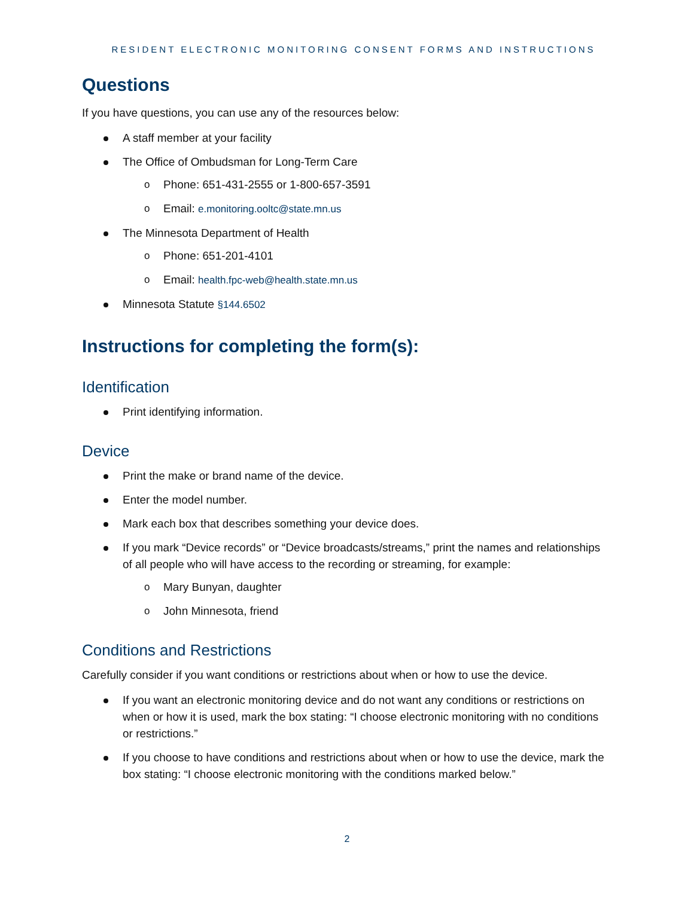RESIDENT ELECTRONIC MONITORING CONSENT FORMS AND INSTRUCTIONS
Questions
If you have questions, you can use any of the resources below:
A staff member at your facility
The Office of Ombudsman for Long-Term Care
Phone: 651-431-2555 or 1-800-657-3591
Email: e.monitoring.ooltc@state.mn.us
The Minnesota Department of Health
Phone: 651-201-4101
Email: health.fpc-web@health.state.mn.us
Minnesota Statute §144.6502
Instructions for completing the form(s):
Identification
Print identifying information.
Device
Print the make or brand name of the device.
Enter the model number.
Mark each box that describes something your device does.
If you mark “Device records” or “Device broadcasts/streams,” print the names and relationships of all people who will have access to the recording or streaming, for example:
Mary Bunyan, daughter
John Minnesota, friend
Conditions and Restrictions
Carefully consider if you want conditions or restrictions about when or how to use the device.
If you want an electronic monitoring device and do not want any conditions or restrictions on when or how it is used, mark the box stating: “I choose electronic monitoring with no conditions or restrictions.”
If you choose to have conditions and restrictions about when or how to use the device, mark the box stating: “I choose electronic monitoring with the conditions marked below.”
2